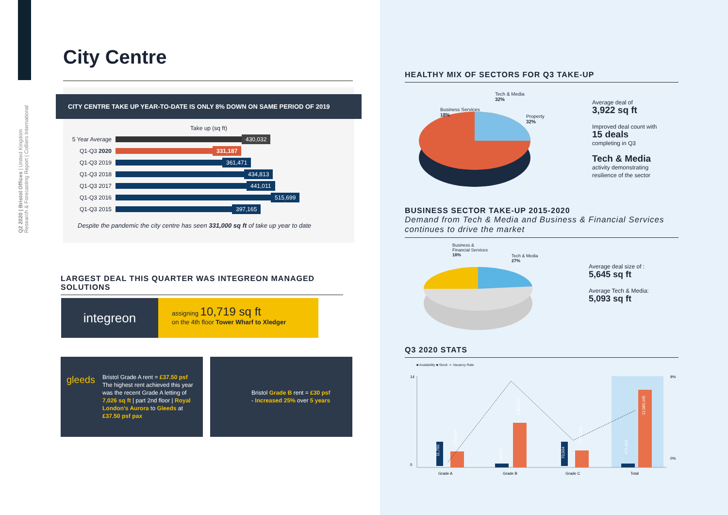Q2 2020 | Bristol Offices | United Kingdom
Research & Forecasting Report | Colliers International
City Centre
CITY CENTRE TAKE UP YEAR-TO-DATE IS ONLY 8% DOWN ON SAME PERIOD OF 2019
Take up (sq ft)
5 Year Average 430,032
Q1-Q3 2020 331,187
Q1-Q3 2019 361,471
Q1-Q3 2018 434,813
Q1-Q3 2017 441,011
Q1-Q3 2016 515,699
Q1-Q3 2015 397,165
Despite the pandemic the city centre has seen 331,000 sq ft of take up year to date
LARGEST DEAL THIS QUARTER WAS INTEGREON MANAGED SOLUTIONS
integreon
assigning 10,719 sq ft
on the 4th floor Tower Wharf to Xledger
gleeds
Bristol Grade A rent = £37.50 psf
The highest rent achieved this year was the recent Grade A letting of 7,026 sq ft | part 2nd floor | Royal London's Aurora to Gleeds at £37.50 psf pax
Bristol Grade B rent = £30 psf
- Increased 25% over 5 years
HEALTHY MIX OF SECTORS FOR Q3 TAKE-UP
Business Services
18%
Tech & Media
32%
Property
32%
Average deal of
3,922 sq ft
Improved deal count with
15 deals
completing in Q3
Tech & Media
activity demonstrating
resilience of the sector
BUSINESS SECTOR TAKE-UP 2015-2020
Demand from Tech & Media and Business & Financial Services continues to drive the market
Business &
Financial Services
18%
Tech & Media
27%
Average deal size of :
5,645 sq ft
Average Tech & Media:
5,093 sq ft
Q3 2020 STATS
■ Availability ■ Stock -•- Vacancy Rate
14
0
9%
0%
Grade A
Grade B
Grade C
Total
11,790
2,540,896
588,969
6,901,963
70,904
2,637,306
671,663
12,080,165